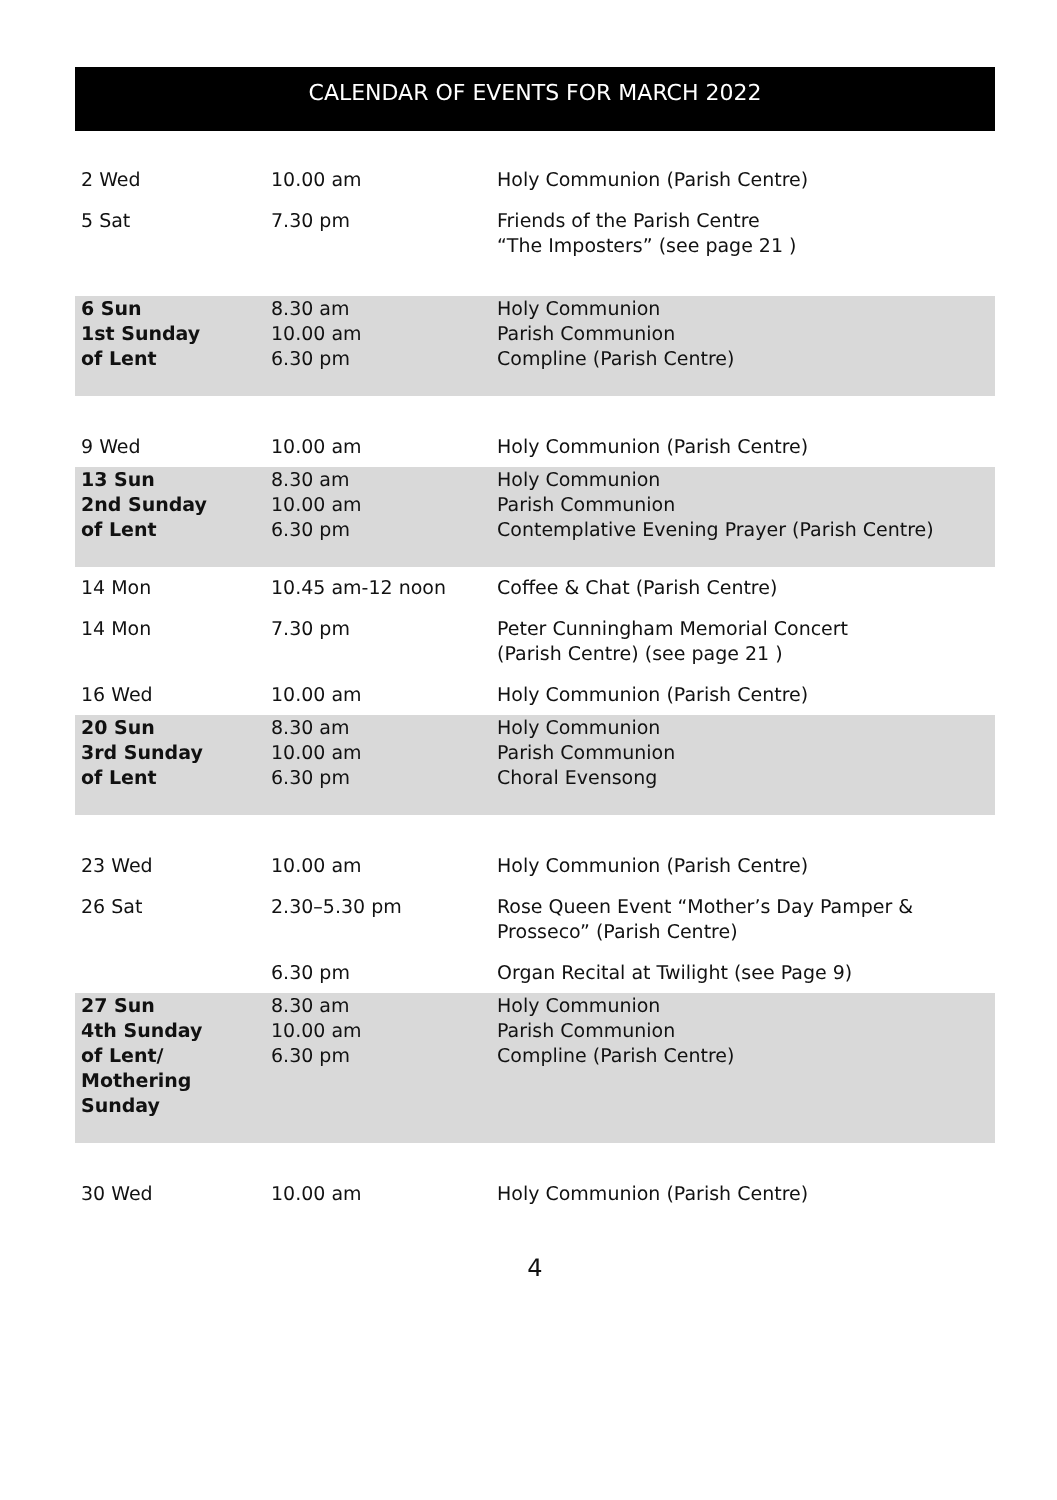CALENDAR OF EVENTS FOR MARCH 2022
| 2 Wed | 10.00 am | Holy Communion (Parish Centre) |
| 5 Sat | 7.30 pm | Friends of the Parish Centre “The Imposters” (see page 21 ) |
| 6 Sun 1st Sunday of Lent | 8.30 am 10.00 am 6.30 pm | Holy Communion Parish Communion Compline (Parish Centre) |
| 9 Wed | 10.00 am | Holy Communion (Parish Centre) |
| 13 Sun 2nd Sunday of Lent | 8.30 am 10.00 am 6.30 pm | Holy Communion Parish Communion Contemplative Evening Prayer (Parish Centre) |
| 14 Mon | 10.45 am-12 noon | Coffee & Chat (Parish Centre) |
| 14 Mon | 7.30 pm | Peter Cunningham Memorial Concert (Parish Centre) (see page 21 ) |
| 16 Wed | 10.00 am | Holy Communion (Parish Centre) |
| 20 Sun 3rd Sunday of Lent | 8.30 am 10.00 am 6.30 pm | Holy Communion Parish Communion Choral Evensong |
| 23 Wed | 10.00 am | Holy Communion (Parish Centre) |
| 26 Sat | 2.30–5.30 pm | Rose Queen Event “Mother’s Day Pamper & Prosseco” (Parish Centre) |
| | 6.30 pm | Organ Recital at Twilight (see Page 9) |
| 27 Sun 4th Sunday of Lent/ Mothering Sunday | 8.30 am 10.00 am 6.30 pm | Holy Communion Parish Communion Compline (Parish Centre) |
| 30 Wed | 10.00 am | Holy Communion (Parish Centre) |
4